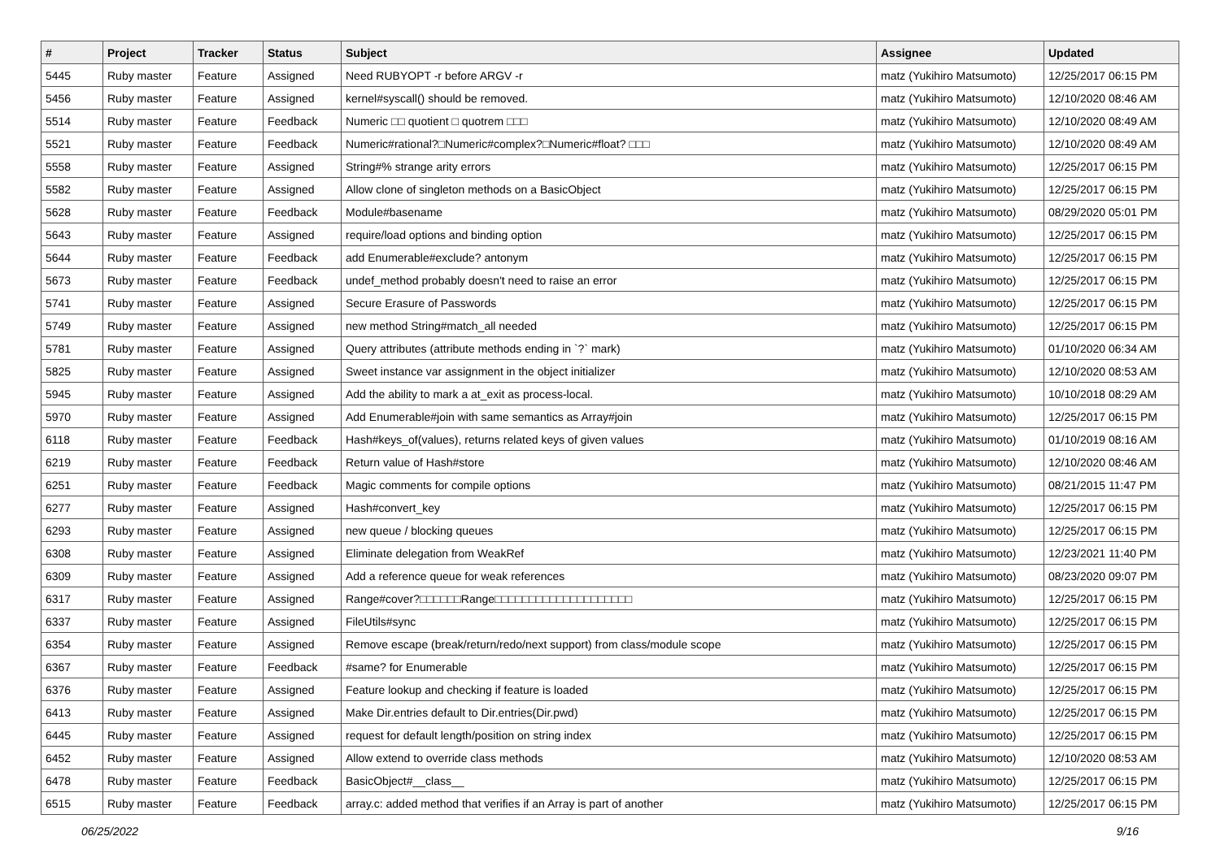| # | Project | Tracker | Status | Subject | Assignee | Updated |
| --- | --- | --- | --- | --- | --- | --- |
| 5445 | Ruby master | Feature | Assigned | Need RUBYOPT -r before ARGV -r | matz (Yukihiro Matsumoto) | 12/25/2017 06:15 PM |
| 5456 | Ruby master | Feature | Assigned | kernel#syscall() should be removed. | matz (Yukihiro Matsumoto) | 12/10/2020 08:46 AM |
| 5514 | Ruby master | Feature | Feedback | Numeric □□ quotient □ quotrem □□□ | matz (Yukihiro Matsumoto) | 12/10/2020 08:49 AM |
| 5521 | Ruby master | Feature | Feedback | Numeric#rational?□Numeric#complex?□Numeric#float? □□□ | matz (Yukihiro Matsumoto) | 12/10/2020 08:49 AM |
| 5558 | Ruby master | Feature | Assigned | String#% strange arity errors | matz (Yukihiro Matsumoto) | 12/25/2017 06:15 PM |
| 5582 | Ruby master | Feature | Assigned | Allow clone of singleton methods on a BasicObject | matz (Yukihiro Matsumoto) | 12/25/2017 06:15 PM |
| 5628 | Ruby master | Feature | Feedback | Module#basename | matz (Yukihiro Matsumoto) | 08/29/2020 05:01 PM |
| 5643 | Ruby master | Feature | Assigned | require/load options and binding option | matz (Yukihiro Matsumoto) | 12/25/2017 06:15 PM |
| 5644 | Ruby master | Feature | Feedback | add Enumerable#exclude? antonym | matz (Yukihiro Matsumoto) | 12/25/2017 06:15 PM |
| 5673 | Ruby master | Feature | Feedback | undef_method probably doesn't need to raise an error | matz (Yukihiro Matsumoto) | 12/25/2017 06:15 PM |
| 5741 | Ruby master | Feature | Assigned | Secure Erasure of Passwords | matz (Yukihiro Matsumoto) | 12/25/2017 06:15 PM |
| 5749 | Ruby master | Feature | Assigned | new method String#match_all needed | matz (Yukihiro Matsumoto) | 12/25/2017 06:15 PM |
| 5781 | Ruby master | Feature | Assigned | Query attributes (attribute methods ending in `?` mark) | matz (Yukihiro Matsumoto) | 01/10/2020 06:34 AM |
| 5825 | Ruby master | Feature | Assigned | Sweet instance var assignment in the object initializer | matz (Yukihiro Matsumoto) | 12/10/2020 08:53 AM |
| 5945 | Ruby master | Feature | Assigned | Add the ability to mark a at_exit as process-local. | matz (Yukihiro Matsumoto) | 10/10/2018 08:29 AM |
| 5970 | Ruby master | Feature | Assigned | Add Enumerable#join with same semantics as Array#join | matz (Yukihiro Matsumoto) | 12/25/2017 06:15 PM |
| 6118 | Ruby master | Feature | Feedback | Hash#keys_of(values), returns related keys of given values | matz (Yukihiro Matsumoto) | 01/10/2019 08:16 AM |
| 6219 | Ruby master | Feature | Feedback | Return value of Hash#store | matz (Yukihiro Matsumoto) | 12/10/2020 08:46 AM |
| 6251 | Ruby master | Feature | Feedback | Magic comments for compile options | matz (Yukihiro Matsumoto) | 08/21/2015 11:47 PM |
| 6277 | Ruby master | Feature | Assigned | Hash#convert_key | matz (Yukihiro Matsumoto) | 12/25/2017 06:15 PM |
| 6293 | Ruby master | Feature | Assigned | new queue / blocking queues | matz (Yukihiro Matsumoto) | 12/25/2017 06:15 PM |
| 6308 | Ruby master | Feature | Assigned | Eliminate delegation from WeakRef | matz (Yukihiro Matsumoto) | 12/23/2021 11:40 PM |
| 6309 | Ruby master | Feature | Assigned | Add a reference queue for weak references | matz (Yukihiro Matsumoto) | 08/23/2020 09:07 PM |
| 6317 | Ruby master | Feature | Assigned | Range#cover?□□□□□□Range□□□□□□□□□□□□□□□□□□□□ | matz (Yukihiro Matsumoto) | 12/25/2017 06:15 PM |
| 6337 | Ruby master | Feature | Assigned | FileUtils#sync | matz (Yukihiro Matsumoto) | 12/25/2017 06:15 PM |
| 6354 | Ruby master | Feature | Assigned | Remove escape (break/return/redo/next support) from class/module scope | matz (Yukihiro Matsumoto) | 12/25/2017 06:15 PM |
| 6367 | Ruby master | Feature | Feedback | #same? for Enumerable | matz (Yukihiro Matsumoto) | 12/25/2017 06:15 PM |
| 6376 | Ruby master | Feature | Assigned | Feature lookup and checking if feature is loaded | matz (Yukihiro Matsumoto) | 12/25/2017 06:15 PM |
| 6413 | Ruby master | Feature | Assigned | Make Dir.entries default to Dir.entries(Dir.pwd) | matz (Yukihiro Matsumoto) | 12/25/2017 06:15 PM |
| 6445 | Ruby master | Feature | Assigned | request for default length/position on string index | matz (Yukihiro Matsumoto) | 12/25/2017 06:15 PM |
| 6452 | Ruby master | Feature | Assigned | Allow extend to override class methods | matz (Yukihiro Matsumoto) | 12/10/2020 08:53 AM |
| 6478 | Ruby master | Feature | Feedback | BasicObject#__class__ | matz (Yukihiro Matsumoto) | 12/25/2017 06:15 PM |
| 6515 | Ruby master | Feature | Feedback | array.c: added method that verifies if an Array is part of another | matz (Yukihiro Matsumoto) | 12/25/2017 06:15 PM |
06/25/2022 9/16